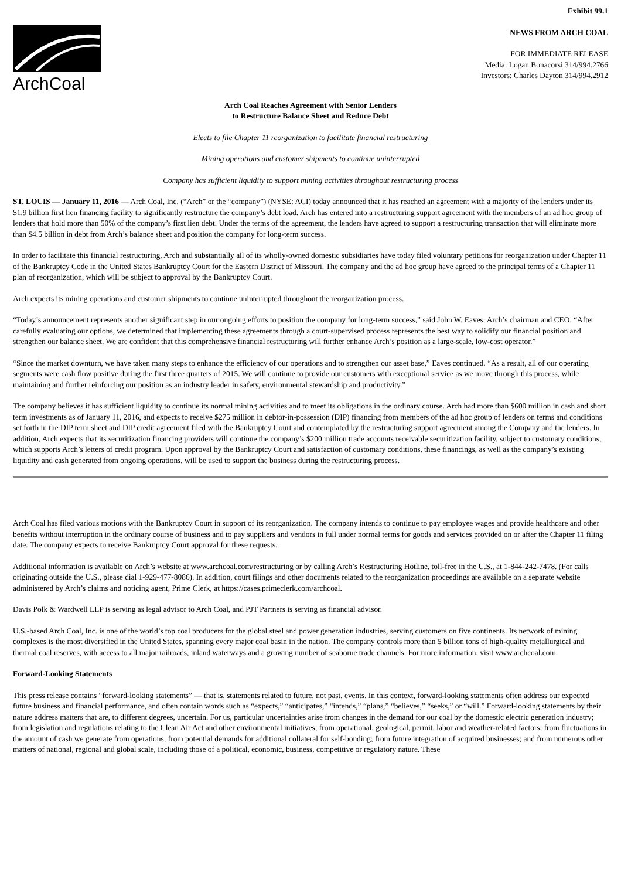Exhibit 99.1
ArchCoal
NEWS FROM ARCH COAL
FOR IMMEDIATE RELEASE
Media: Logan Bonacorsi 314/994.2766
Investors: Charles Dayton 314/994.2912
Arch Coal Reaches Agreement with Senior Lenders
to Restructure Balance Sheet and Reduce Debt
Elects to file Chapter 11 reorganization to facilitate financial restructuring
Mining operations and customer shipments to continue uninterrupted
Company has sufficient liquidity to support mining activities throughout restructuring process
ST. LOUIS — January 11, 2016 — Arch Coal, Inc. (“Arch” or the “company”) (NYSE: ACI) today announced that it has reached an agreement with a majority of the lenders under its $1.9 billion first lien financing facility to significantly restructure the company’s debt load. Arch has entered into a restructuring support agreement with the members of an ad hoc group of lenders that hold more than 50% of the company’s first lien debt. Under the terms of the agreement, the lenders have agreed to support a restructuring transaction that will eliminate more than $4.5 billion in debt from Arch’s balance sheet and position the company for long-term success.
In order to facilitate this financial restructuring, Arch and substantially all of its wholly-owned domestic subsidiaries have today filed voluntary petitions for reorganization under Chapter 11 of the Bankruptcy Code in the United States Bankruptcy Court for the Eastern District of Missouri. The company and the ad hoc group have agreed to the principal terms of a Chapter 11 plan of reorganization, which will be subject to approval by the Bankruptcy Court.
Arch expects its mining operations and customer shipments to continue uninterrupted throughout the reorganization process.
“Today’s announcement represents another significant step in our ongoing efforts to position the company for long-term success,” said John W. Eaves, Arch’s chairman and CEO. “After carefully evaluating our options, we determined that implementing these agreements through a court-supervised process represents the best way to solidify our financial position and strengthen our balance sheet. We are confident that this comprehensive financial restructuring will further enhance Arch’s position as a large-scale, low-cost operator.”
“Since the market downturn, we have taken many steps to enhance the efficiency of our operations and to strengthen our asset base,” Eaves continued. “As a result, all of our operating segments were cash flow positive during the first three quarters of 2015. We will continue to provide our customers with exceptional service as we move through this process, while maintaining and further reinforcing our position as an industry leader in safety, environmental stewardship and productivity.”
The company believes it has sufficient liquidity to continue its normal mining activities and to meet its obligations in the ordinary course. Arch had more than $600 million in cash and short term investments as of January 11, 2016, and expects to receive $275 million in debtor-in-possession (DIP) financing from members of the ad hoc group of lenders on terms and conditions set forth in the DIP term sheet and DIP credit agreement filed with the Bankruptcy Court and contemplated by the restructuring support agreement among the Company and the lenders. In addition, Arch expects that its securitization financing providers will continue the company’s $200 million trade accounts receivable securitization facility, subject to customary conditions, which supports Arch’s letters of credit program. Upon approval by the Bankruptcy Court and satisfaction of customary conditions, these financings, as well as the company’s existing liquidity and cash generated from ongoing operations, will be used to support the business during the restructuring process.
Arch Coal has filed various motions with the Bankruptcy Court in support of its reorganization. The company intends to continue to pay employee wages and provide healthcare and other benefits without interruption in the ordinary course of business and to pay suppliers and vendors in full under normal terms for goods and services provided on or after the Chapter 11 filing date. The company expects to receive Bankruptcy Court approval for these requests.
Additional information is available on Arch’s website at www.archcoal.com/restructuring or by calling Arch’s Restructuring Hotline, toll-free in the U.S., at 1-844-242-7478. (For calls originating outside the U.S., please dial 1-929-477-8086). In addition, court filings and other documents related to the reorganization proceedings are available on a separate website administered by Arch’s claims and noticing agent, Prime Clerk, at https://cases.primeclerk.com/archcoal.
Davis Polk & Wardwell LLP is serving as legal advisor to Arch Coal, and PJT Partners is serving as financial advisor.
U.S.-based Arch Coal, Inc. is one of the world’s top coal producers for the global steel and power generation industries, serving customers on five continents. Its network of mining complexes is the most diversified in the United States, spanning every major coal basin in the nation. The company controls more than 5 billion tons of high-quality metallurgical and thermal coal reserves, with access to all major railroads, inland waterways and a growing number of seaborne trade channels. For more information, visit www.archcoal.com.
Forward-Looking Statements
This press release contains “forward-looking statements” — that is, statements related to future, not past, events. In this context, forward-looking statements often address our expected future business and financial performance, and often contain words such as “expects,” “anticipates,” “intends,” “plans,” “believes,” “seeks,” or “will.” Forward-looking statements by their nature address matters that are, to different degrees, uncertain. For us, particular uncertainties arise from changes in the demand for our coal by the domestic electric generation industry; from legislation and regulations relating to the Clean Air Act and other environmental initiatives; from operational, geological, permit, labor and weather-related factors; from fluctuations in the amount of cash we generate from operations; from potential demands for additional collateral for self-bonding; from future integration of acquired businesses; and from numerous other matters of national, regional and global scale, including those of a political, economic, business, competitive or regulatory nature. These